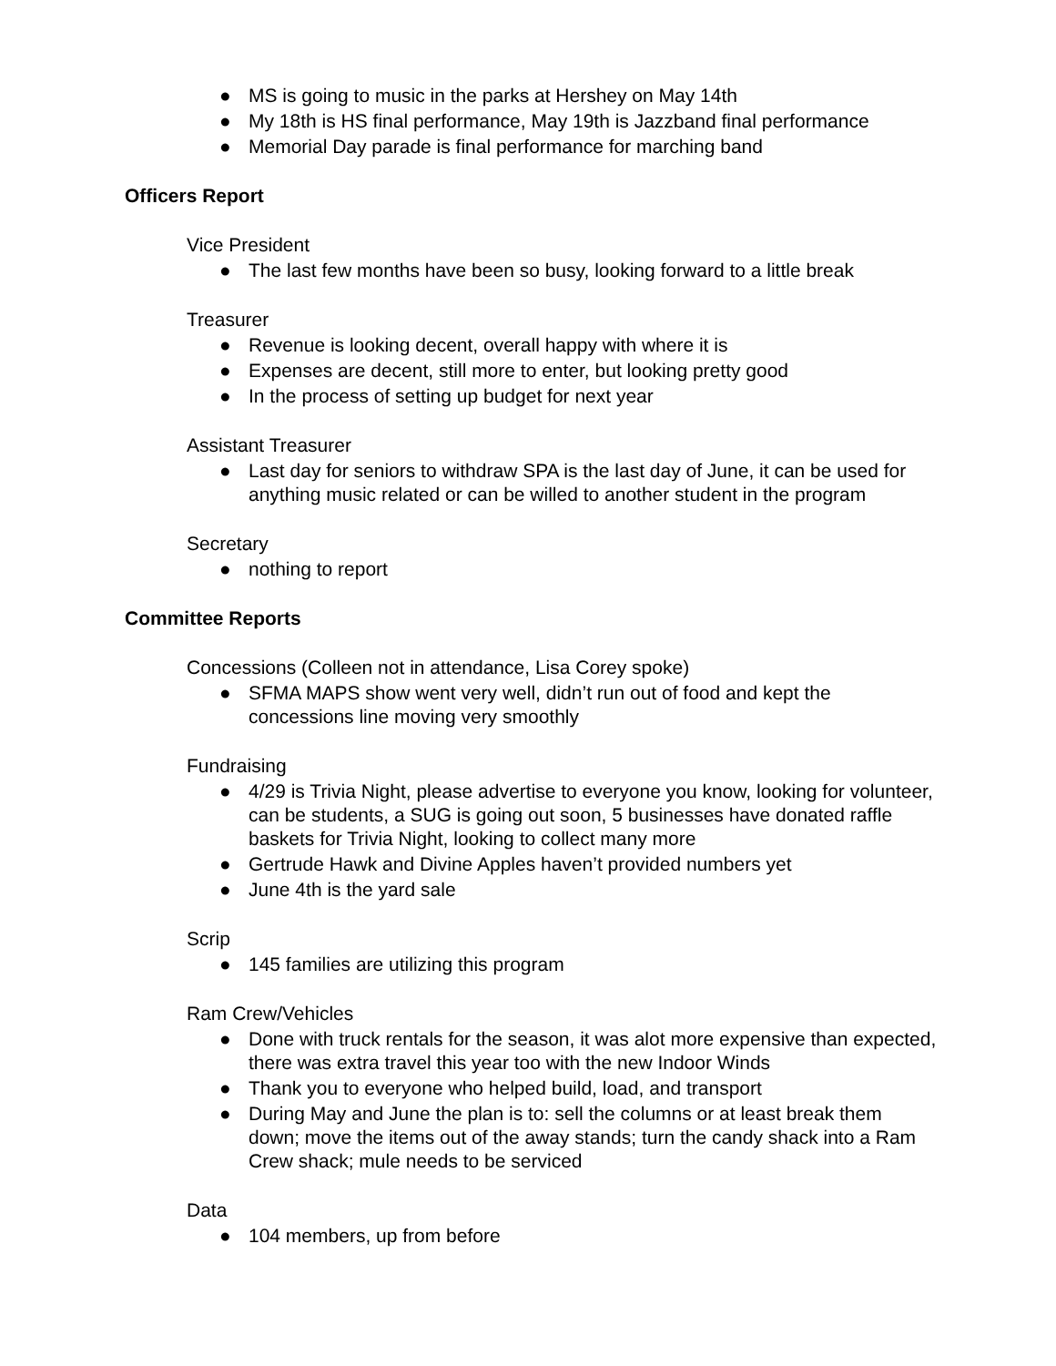● MS is going to music in the parks at Hershey on May 14th
● My 18th is HS final performance, May 19th is Jazzband final performance
● Memorial Day parade is final performance for marching band
Officers Report
Vice President
● The last few months have been so busy, looking forward to a little break
Treasurer
● Revenue is looking decent, overall happy with where it is
● Expenses are decent, still more to enter, but looking pretty good
● In the process of setting up budget for next year
Assistant Treasurer
● Last day for seniors to withdraw SPA is the last day of June, it can be used for anything music related or can be willed to another student in the program
Secretary
● nothing to report
Committee Reports
Concessions (Colleen not in attendance, Lisa Corey spoke)
● SFMA MAPS show went very well, didn’t run out of food and kept the concessions line moving very smoothly
Fundraising
● 4/29 is Trivia Night, please advertise to everyone you know, looking for volunteer, can be students, a SUG is going out soon, 5 businesses have donated raffle baskets for Trivia Night, looking to collect many more
● Gertrude Hawk and Divine Apples haven’t provided numbers yet
● June 4th is the yard sale
Scrip
● 145 families are utilizing this program
Ram Crew/Vehicles
● Done with truck rentals for the season, it was alot more expensive than expected, there was extra travel this year too with the new Indoor Winds
● Thank you to everyone who helped build, load, and transport
● During May and June the plan is to: sell the columns or at least break them down; move the items out of the away stands; turn the candy shack into a Ram Crew shack; mule needs to be serviced
Data
● 104 members, up from before